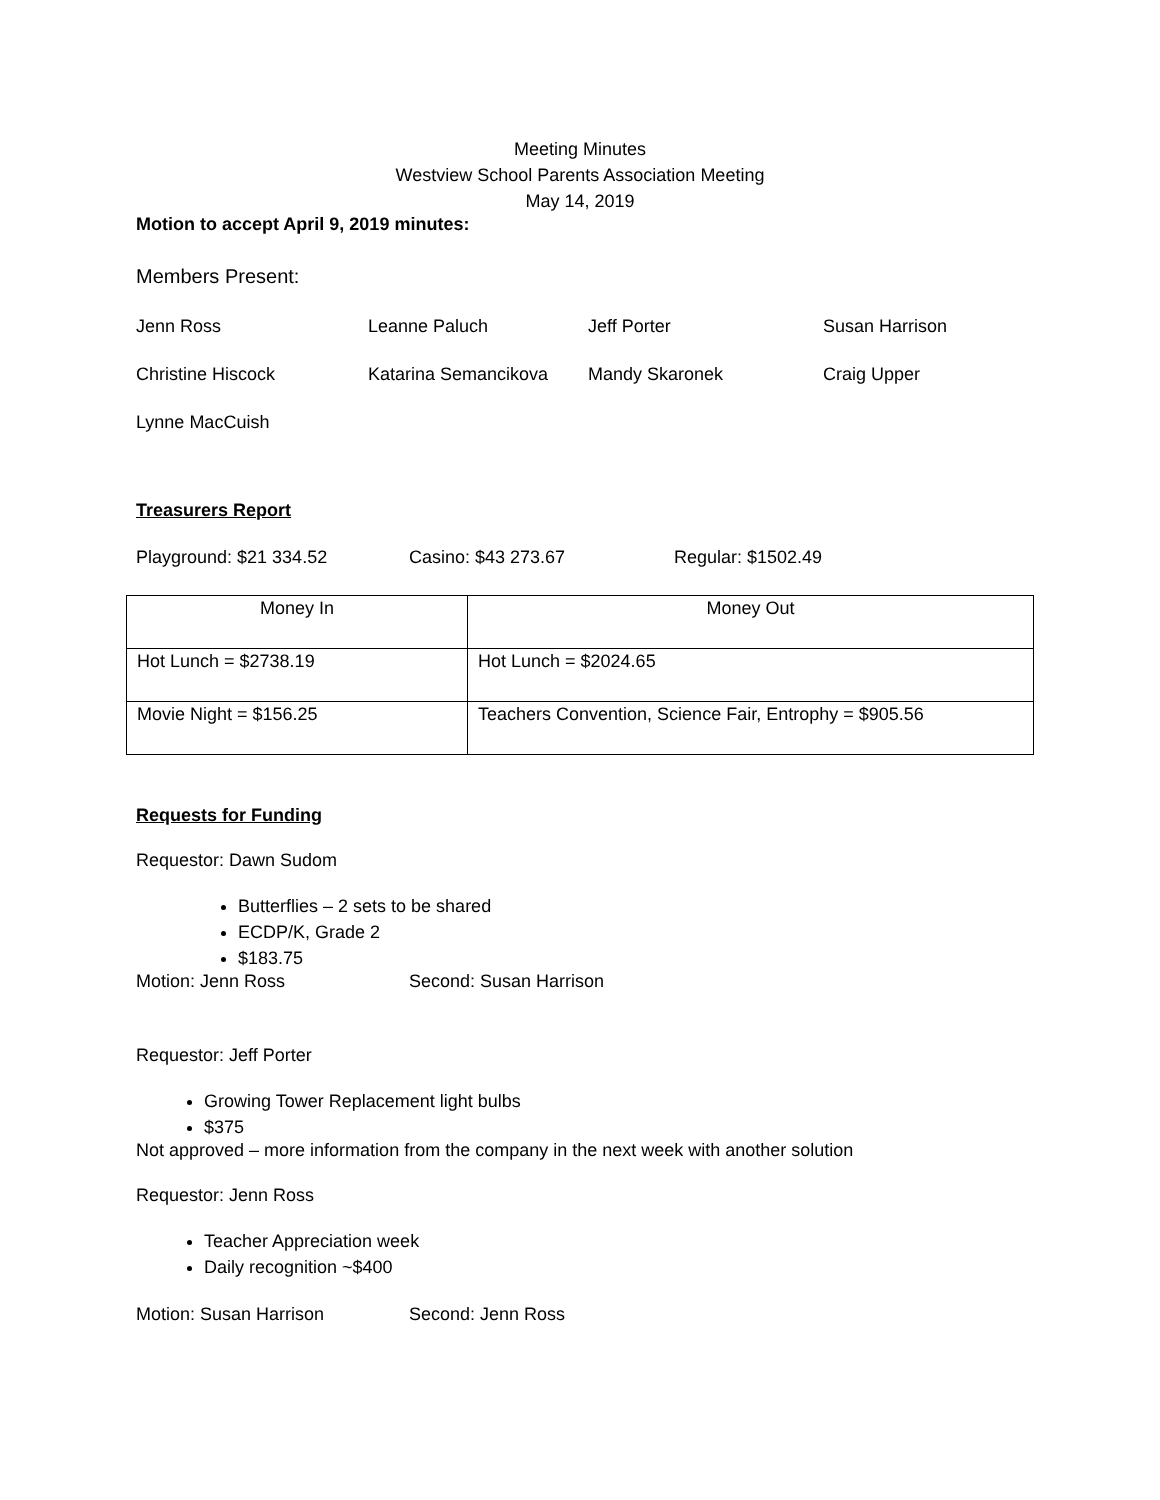Meeting Minutes
Westview School Parents Association Meeting
May 14, 2019
Motion to accept April 9, 2019 minutes:
Members Present:
Jenn Ross Leanne Paluch Jeff Porter Susan Harrison
Christine Hiscock Katarina Semancikova Mandy Skaronek Craig Upper
Lynne MacCuish
Treasurers Report
Playground: $21 334.52 Casino: $43 273.67 Regular: $1502.49
| Money In | Money Out |
| Hot Lunch = $2738.19 | Hot Lunch = $2024.65 |
| Movie Night = $156.25 | Teachers Convention, Science Fair, Entrophy = $905.56 |
Requests for Funding
Requestor: Dawn Sudom
Butterflies – 2 sets to be shared
ECDP/K, Grade 2
$183.75
Motion: Jenn Ross Second: Susan Harrison
Requestor: Jeff Porter
Growing Tower Replacement light bulbs
$375
Not approved – more information from the company in the next week with another solution
Requestor: Jenn Ross
Teacher Appreciation week
Daily recognition ~$400
Motion: Susan Harrison Second: Jenn Ross